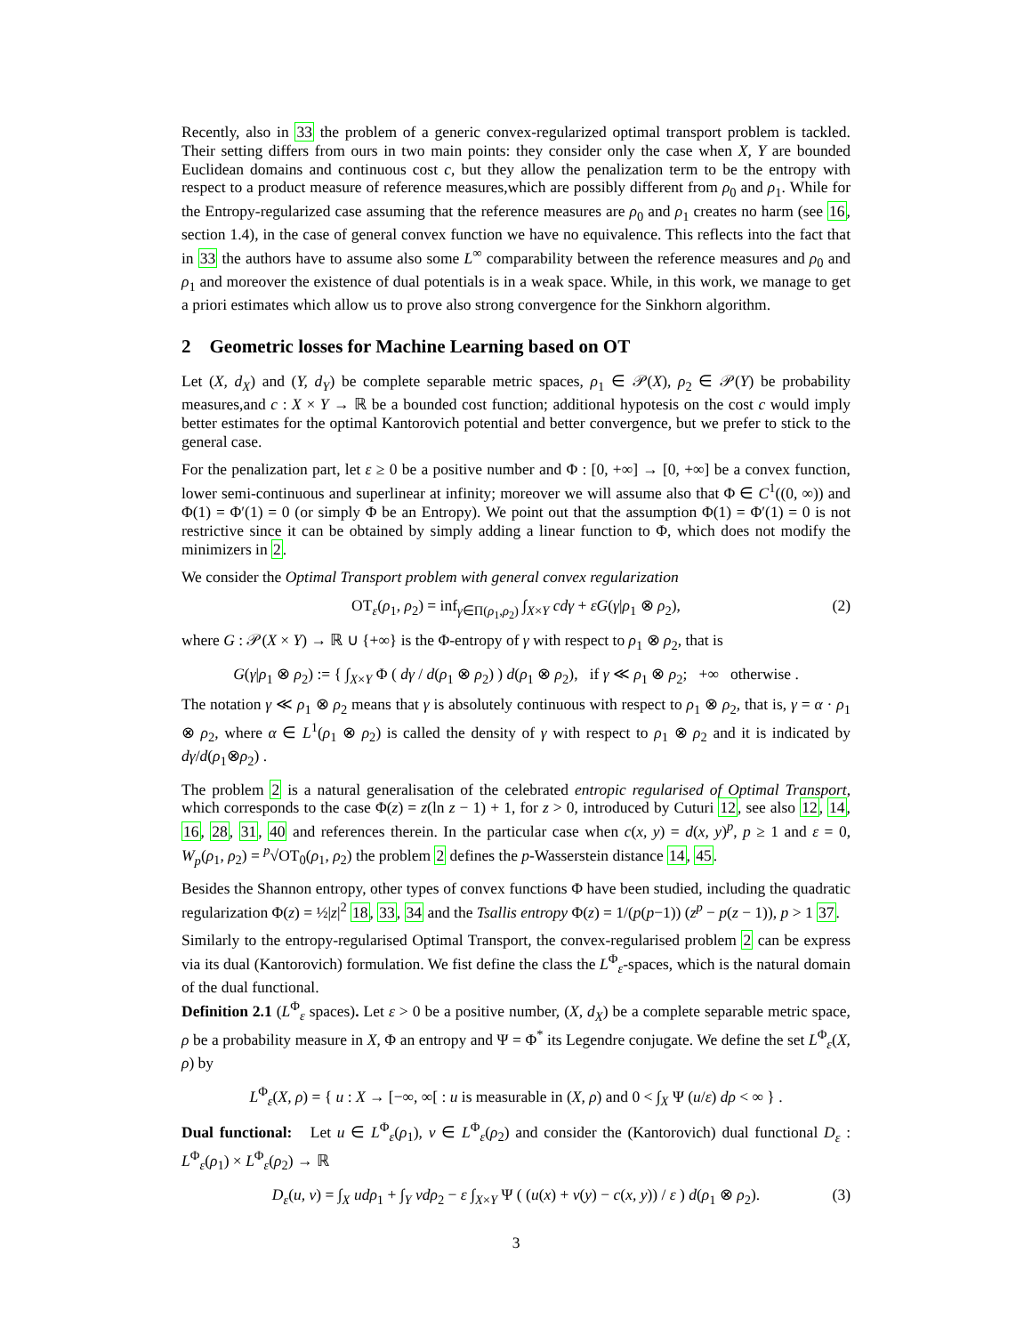Recently, also in 33 the problem of a generic convex-regularized optimal transport problem is tackled. Their setting differs from ours in two main points: they consider only the case when X, Y are bounded Euclidean domains and continuous cost c, but they allow the penalization term to be the entropy with respect to a product measure of reference measures,which are possibly different from ρ<sub>0</sub> and ρ<sub>1</sub>. While for the Entropy-regularized case assuming that the reference measures are ρ<sub>0</sub> and ρ<sub>1</sub> creates no harm (see 16, section 1.4), in the case of general convex function we have no equivalence. This reflects into the fact that in 33 the authors have to assume also some L<sup>∞</sup> comparability between the reference measures and ρ<sub>0</sub> and ρ<sub>1</sub> and moreover the existence of dual potentials is in a weak space. While, in this work, we manage to get a priori estimates which allow us to prove also strong convergence for the Sinkhorn algorithm.
2 Geometric losses for Machine Learning based on OT
Let (X, d<sub>X</sub>) and (Y, d<sub>Y</sub>) be complete separable metric spaces, ρ<sub>1</sub> ∈ 𝒫(X), ρ<sub>2</sub> ∈ 𝒫(Y) be probability measures,and c : X × Y → ℝ be a bounded cost function; additional hypotesis on the cost c would imply better estimates for the optimal Kantorovich potential and better convergence, but we prefer to stick to the general case.
For the penalization part, let ε ≥ 0 be a positive number and Φ : [0, +∞] → [0, +∞] be a convex function, lower semi-continuous and superlinear at infinity; moreover we will assume also that Φ ∈ C<sup>1</sup>((0, ∞)) and Φ(1) = Φ′(1) = 0 (or simply Φ be an Entropy). We point out that the assumption Φ(1) = Φ′(1) = 0 is not restrictive since it can be obtained by simply adding a linear function to Φ, which does not modify the minimizers in 2.
We consider the Optimal Transport problem with general convex regularization
OT<sub>ε</sub>(ρ<sub>1</sub>, ρ<sub>2</sub>) = inf<sub>γ∈Π(ρ<sub>1</sub>,ρ<sub>2</sub>)</sub> ∫<sub>X×Y</sub> cdγ + εG(γ|ρ<sub>1</sub> ⊗ ρ<sub>2</sub>), (2)
where G : 𝒫(X × Y) → ℝ ∪ {+∞} is the Φ-entropy of γ with respect to ρ<sub>1</sub> ⊗ ρ<sub>2</sub>, that is
G(γ|ρ<sub>1</sub> ⊗ ρ<sub>2</sub>) := { ∫<sub>X×Y</sub> Φ ( dγ / d(ρ<sub>1</sub> ⊗ ρ<sub>2</sub>) ) d(ρ<sub>1</sub> ⊗ ρ<sub>2</sub>), if γ ≪ ρ<sub>1</sub> ⊗ ρ<sub>2</sub>; +∞ otherwise .
The notation γ ≪ ρ<sub>1</sub> ⊗ ρ<sub>2</sub> means that γ is absolutely continuous with respect to ρ<sub>1</sub> ⊗ ρ<sub>2</sub>, that is, γ = α · ρ<sub>1</sub> ⊗ ρ<sub>2</sub>, where α ∈ L<sup>1</sup>(ρ<sub>1</sub> ⊗ ρ<sub>2</sub>) is called the density of γ with respect to ρ<sub>1</sub> ⊗ ρ<sub>2</sub> and it is indicated by dγ/d(ρ<sub>1</sub>⊗ρ<sub>2</sub>) .
The problem 2 is a natural generalisation of the celebrated entropic regularised of Optimal Transport, which corresponds to the case Φ(z) = z(ln z − 1) + 1, for z > 0, introduced by Cuturi 12, see also 12, 14, 16, 28, 31, 40 and references therein. In the particular case when c(x, y) = d(x, y)<sup>p</sup>, p ≥ 1 and ε = 0, W<sub>p</sub>(ρ<sub>1</sub>, ρ<sub>2</sub>) = <sup>p</sup>√OT<sub>0</sub>(ρ<sub>1</sub>, ρ<sub>2</sub>) the problem 2 defines the p-Wasserstein distance 14, 45.
Besides the Shannon entropy, other types of convex functions Φ have been studied, including the quadratic regularization Φ(z) = ½|z|<sup>2</sup> 18, 33, 34 and the Tsallis entropy Φ(z) = 1/(p(p−1)) (z<sup>p</sup> − p(z − 1)), p > 1 37.
Similarly to the entropy-regularised Optimal Transport, the convex-regularised problem 2 can be express via its dual (Kantorovich) formulation. We fist define the class the L<sup>Φ</sup><sub>ε</sub>-spaces, which is the natural domain of the dual functional.
Definition 2.1 (L<sup>Φ</sup><sub>ε</sub> spaces). Let ε > 0 be a positive number, (X, d<sub>X</sub>) be a complete separable metric space, ρ be a probability measure in X, Φ an entropy and Ψ = Φ<sup>*</sup> its Legendre conjugate. We define the set L<sup>Φ</sup><sub>ε</sub>(X, ρ) by
L<sup>Φ</sup><sub>ε</sub>(X, ρ) = { u : X → [−∞, ∞[ : u is measurable in (X, ρ) and 0 < ∫<sub>X</sub> Ψ (u/ε) dρ < ∞ } .
Dual functional: Let u ∈ L<sup>Φ</sup><sub>ε</sub>(ρ<sub>1</sub>), v ∈ L<sup>Φ</sup><sub>ε</sub>(ρ<sub>2</sub>) and consider the (Kantorovich) dual functional D<sub>ε</sub> : L<sup>Φ</sup><sub>ε</sub>(ρ<sub>1</sub>) × L<sup>Φ</sup><sub>ε</sub>(ρ<sub>2</sub>) → ℝ
D<sub>ε</sub>(u, v) = ∫<sub>X</sub> udρ<sub>1</sub> + ∫<sub>Y</sub> vdρ<sub>2</sub> − ε ∫<sub>X×Y</sub> Ψ ( (u(x) + v(y) − c(x, y)) / ε ) d(ρ<sub>1</sub> ⊗ ρ<sub>2</sub>). (3)
3